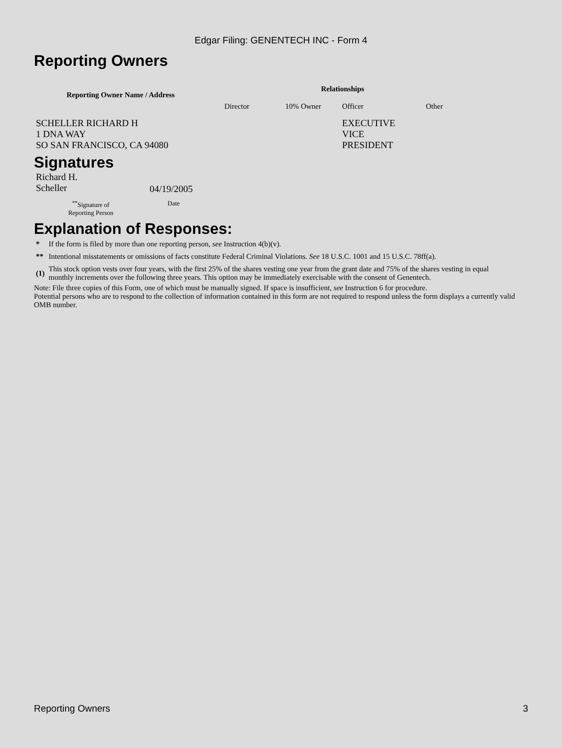Edgar Filing: GENENTECH INC - Form 4
Reporting Owners
| Reporting Owner Name / Address | Relationships | | | |
| --- | --- | --- | --- | --- |
| | Director | 10% Owner | Officer | Other |
| SCHELLER RICHARD H 1 DNA WAY SO SAN FRANCISCO, CA 94080 | | | EXECUTIVE VICE PRESIDENT | |
Signatures
| Richard H. Scheller | 04/19/2005 |
| <sup>**</sup> Signature of Reporting Person | Date |
Explanation of Responses:
| * | If the form is filed by more than one reporting person, see Instruction 4(b)(v). |
| ** | Intentional misstatements or omissions of facts constitute Federal Criminal Violations. See 18 U.S.C. 1001 and 15 U.S.C. 78ff(a). |
| (1) | This stock option vests over four years, with the first 25% of the shares vesting one year from the grant date and 75% of the shares vesting in equal monthly increments over the following three years. This option may be immediately exercisable with the consent of Genentech. |
Note: File three copies of this Form, one of which must be manually signed. If space is insufficient, see Instruction 6 for procedure.
Potential persons who are to respond to the collection of information contained in this form are not required to respond unless the form displays a currently valid OMB number.
Reporting Owners 3